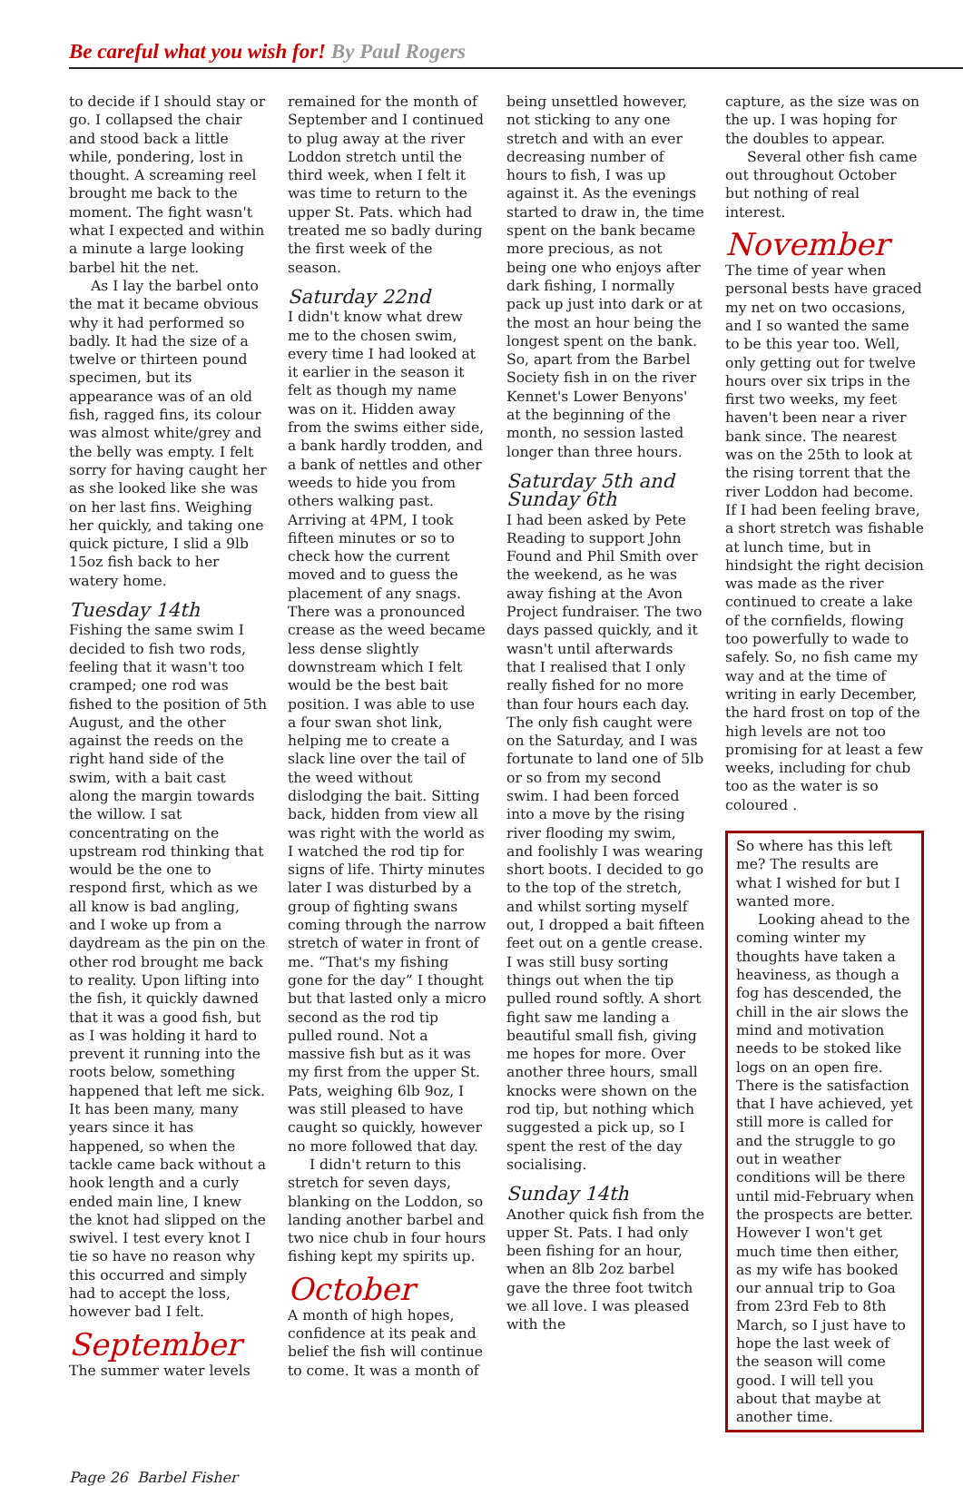Be careful what you wish for! By Paul Rogers
to decide if I should stay or go. I collapsed the chair and stood back a little while, pondering, lost in thought. A screaming reel brought me back to the moment. The fight wasn't what I expected and within a minute a large looking barbel hit the net.
As I lay the barbel onto the mat it became obvious why it had performed so badly. It had the size of a twelve or thirteen pound specimen, but its appearance was of an old fish, ragged fins, its colour was almost white/grey and the belly was empty. I felt sorry for having caught her as she looked like she was on her last fins. Weighing her quickly, and taking one quick picture, I slid a 9lb 15oz fish back to her watery home.
Tuesday 14th
Fishing the same swim I decided to fish two rods, feeling that it wasn't too cramped; one rod was fished to the position of 5th August, and the other against the reeds on the right hand side of the swim, with a bait cast along the margin towards the willow. I sat concentrating on the upstream rod thinking that would be the one to respond first, which as we all know is bad angling, and I woke up from a daydream as the pin on the other rod brought me back to reality. Upon lifting into the fish, it quickly dawned that it was a good fish, but as I was holding it hard to prevent it running into the roots below, something happened that left me sick. It has been many, many years since it has happened, so when the tackle came back without a hook length and a curly ended main line, I knew the knot had slipped on the swivel. I test every knot I tie so have no reason why this occurred and simply had to accept the loss, however bad I felt.
September
The summer water levels
remained for the month of September and I continued to plug away at the river Loddon stretch until the third week, when I felt it was time to return to the upper St. Pats. which had treated me so badly during the first week of the season.
Saturday 22nd
I didn't know what drew me to the chosen swim, every time I had looked at it earlier in the season it felt as though my name was on it. Hidden away from the swims either side, a bank hardly trodden, and a bank of nettles and other weeds to hide you from others walking past. Arriving at 4PM, I took fifteen minutes or so to check how the current moved and to guess the placement of any snags. There was a pronounced crease as the weed became less dense slightly downstream which I felt would be the best bait position. I was able to use a four swan shot link, helping me to create a slack line over the tail of the weed without dislodging the bait. Sitting back, hidden from view all was right with the world as I watched the rod tip for signs of life. Thirty minutes later I was disturbed by a group of fighting swans coming through the narrow stretch of water in front of me. “That's my fishing gone for the day” I thought but that lasted only a micro second as the rod tip pulled round. Not a massive fish but as it was my first from the upper St. Pats, weighing 6lb 9oz, I was still pleased to have caught so quickly, however no more followed that day.
I didn't return to this stretch for seven days, blanking on the Loddon, so landing another barbel and two nice chub in four hours fishing kept my spirits up.
October
A month of high hopes, confidence at its peak and belief the fish will continue to come. It was a month of
being unsettled however, not sticking to any one stretch and with an ever decreasing number of hours to fish, I was up against it. As the evenings started to draw in, the time spent on the bank became more precious, as not being one who enjoys after dark fishing, I normally pack up just into dark or at the most an hour being the longest spent on the bank. So, apart from the Barbel Society fish in on the river Kennet's Lower Benyons' at the beginning of the month, no session lasted longer than three hours.
Saturday 5th and Sunday 6th
I had been asked by Pete Reading to support John Found and Phil Smith over the weekend, as he was away fishing at the Avon Project fundraiser. The two days passed quickly, and it wasn't until afterwards that I realised that I only really fished for no more than four hours each day. The only fish caught were on the Saturday, and I was fortunate to land one of 5lb or so from my second swim. I had been forced into a move by the rising river flooding my swim, and foolishly I was wearing short boots. I decided to go to the top of the stretch, and whilst sorting myself out, I dropped a bait fifteen feet out on a gentle crease. I was still busy sorting things out when the tip pulled round softly. A short fight saw me landing a beautiful small fish, giving me hopes for more. Over another three hours, small knocks were shown on the rod tip, but nothing which suggested a pick up, so I spent the rest of the day socialising.
Sunday 14th
Another quick fish from the upper St. Pats. I had only been fishing for an hour, when an 8lb 2oz barbel gave the three foot twitch we all love. I was pleased with the
capture, as the size was on the up. I was hoping for the doubles to appear.
Several other fish came out throughout October but nothing of real interest.
November
The time of year when personal bests have graced my net on two occasions, and I so wanted the same to be this year too. Well, only getting out for twelve hours over six trips in the first two weeks, my feet haven't been near a river bank since. The nearest was on the 25th to look at the rising torrent that the river Loddon had become. If I had been feeling brave, a short stretch was fishable at lunch time, but in hindsight the right decision was made as the river continued to create a lake of the cornfields, flowing too powerfully to wade to safely. So, no fish came my way and at the time of writing in early December, the hard frost on top of the high levels are not too promising for at least a few weeks, including for chub too as the water is so coloured .
So where has this left me? The results are what I wished for but I wanted more.
Looking ahead to the coming winter my thoughts have taken a heaviness, as though a fog has descended, the chill in the air slows the mind and motivation needs to be stoked like logs on an open fire. There is the satisfaction that I have achieved, yet still more is called for and the struggle to go out in weather conditions will be there until mid-February when the prospects are better. However I won't get much time then either, as my wife has booked our annual trip to Goa from 23rd Feb to 8th March, so I just have to hope the last week of the season will come good. I will tell you about that maybe at another time.
Page 26 Barbel Fisher